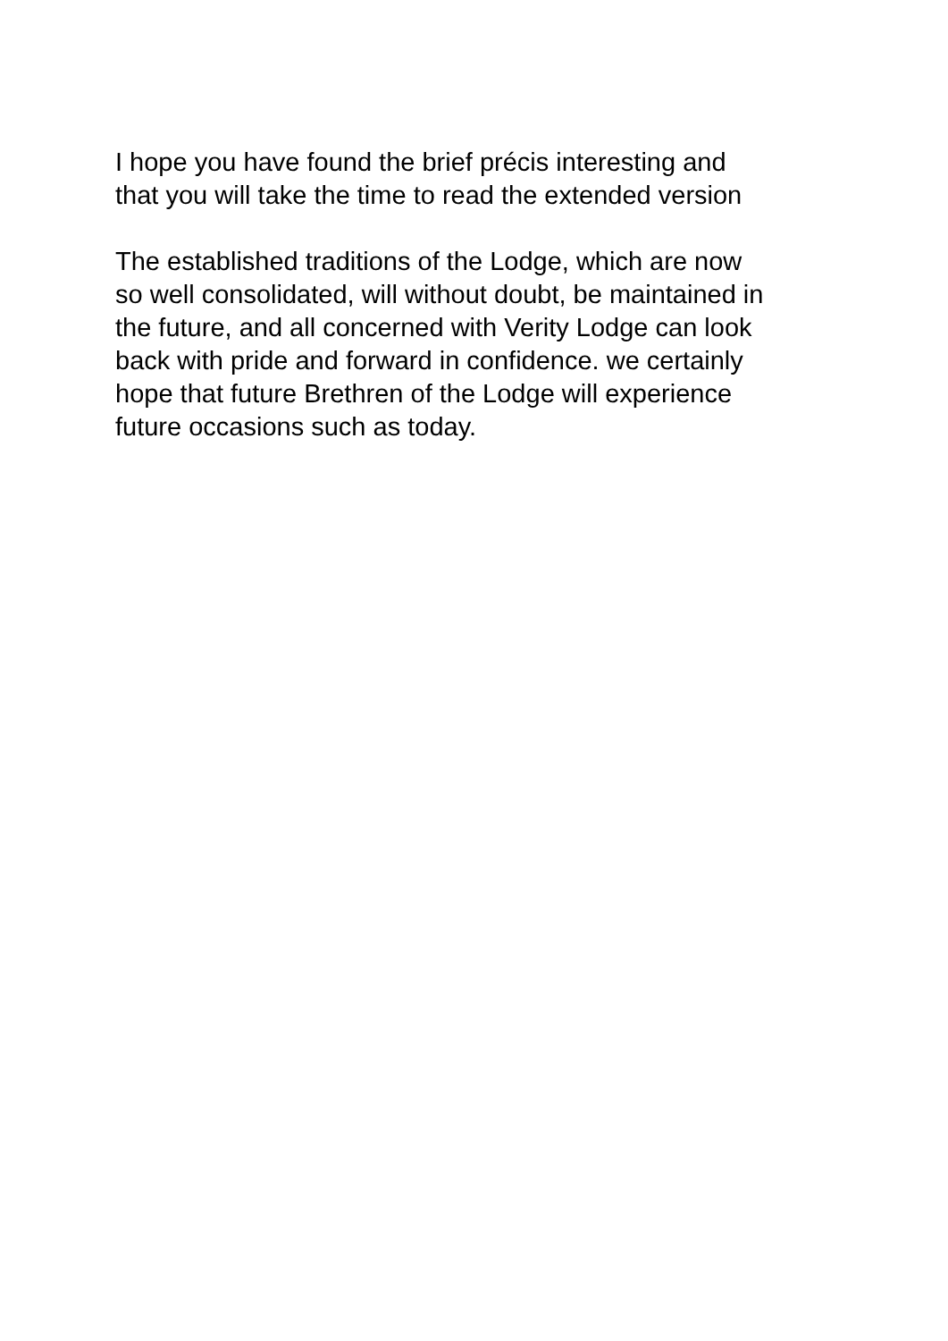I hope you have found the brief précis interesting and
that you will take the time to read the extended version
The established traditions of the Lodge, which are now
so well consolidated, will without doubt, be maintained in
the future, and all concerned with Verity Lodge can look
back with pride and forward in confidence. we certainly
hope that future Brethren of the Lodge will experience
future occasions such as today.